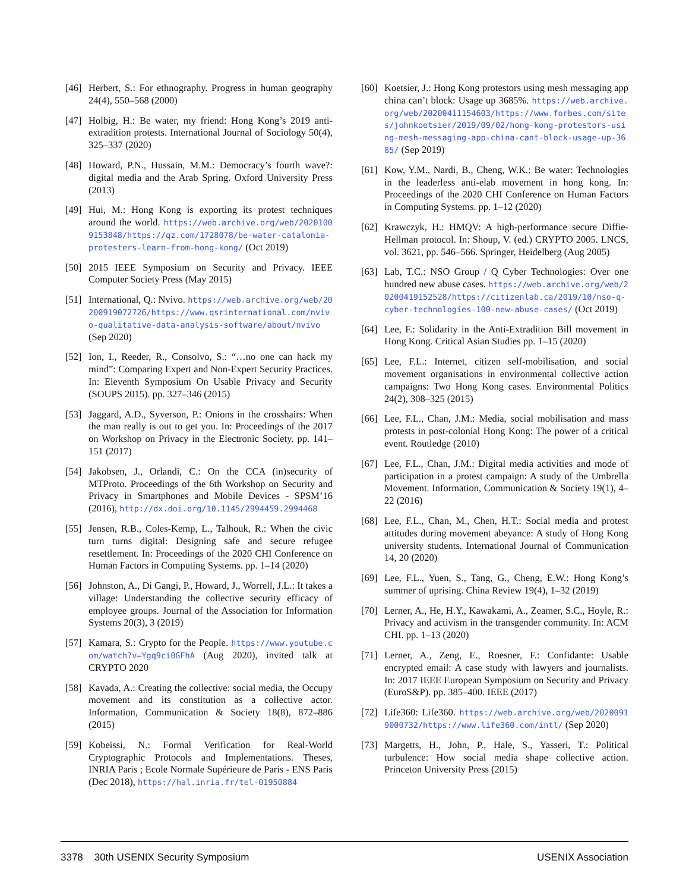[46] Herbert, S.: For ethnography. Progress in human geography 24(4), 550–568 (2000)
[47] Holbig, H.: Be water, my friend: Hong Kong’s 2019 anti-extradition protests. International Journal of Sociology 50(4), 325–337 (2020)
[48] Howard, P.N., Hussain, M.M.: Democracy’s fourth wave?: digital media and the Arab Spring. Oxford University Press (2013)
[49] Hui, M.: Hong Kong is exporting its protest techniques around the world. https://web.archive.org/web/20201009153848/https://qz.com/1728078/be-water-catalonia-protesters-learn-from-hong-kong/ (Oct 2019)
[50] 2015 IEEE Symposium on Security and Privacy. IEEE Computer Society Press (May 2015)
[51] International, Q.: Nvivo. https://web.archive.org/web/20200919072726/https://www.qsrinternational.com/nvivo-qualitative-data-analysis-software/about/nvivo (Sep 2020)
[52] Ion, I., Reeder, R., Consolvo, S.: “…no one can hack my mind”: Comparing Expert and Non-Expert Security Practices. In: Eleventh Symposium On Usable Privacy and Security (SOUPS 2015). pp. 327–346 (2015)
[53] Jaggard, A.D., Syverson, P.: Onions in the crosshairs: When the man really is out to get you. In: Proceedings of the 2017 on Workshop on Privacy in the Electronic Society. pp. 141–151 (2017)
[54] Jakobsen, J., Orlandi, C.: On the CCA (in)security of MTProto. Proceedings of the 6th Workshop on Security and Privacy in Smartphones and Mobile Devices - SPSM’16 (2016), http://dx.doi.org/10.1145/2994459.2994468
[55] Jensen, R.B., Coles-Kemp, L., Talhouk, R.: When the civic turn turns digital: Designing safe and secure refugee resettlement. In: Proceedings of the 2020 CHI Conference on Human Factors in Computing Systems. pp. 1–14 (2020)
[56] Johnston, A., Di Gangi, P., Howard, J., Worrell, J.L.: It takes a village: Understanding the collective security efficacy of employee groups. Journal of the Association for Information Systems 20(3), 3 (2019)
[57] Kamara, S.: Crypto for the People. https://www.youtube.com/watch?v=Ygq9ci0GFhA (Aug 2020), invited talk at CRYPTO 2020
[58] Kavada, A.: Creating the collective: social media, the Occupy movement and its constitution as a collective actor. Information, Communication & Society 18(8), 872–886 (2015)
[59] Kobeissi, N.: Formal Verification for Real-World Cryptographic Protocols and Implementations. Theses, INRIA Paris ; Ecole Normale Supérieure de Paris - ENS Paris (Dec 2018), https://hal.inria.fr/tel-01950884
[60] Koetsier, J.: Hong Kong protestors using mesh messaging app china can’t block: Usage up 3685%. https://web.archive.org/web/20200411154603/https://www.forbes.com/sites/johnkoetsier/2019/09/02/hong-kong-protestors-using-mesh-messaging-app-china-cant-block-usage-up-3685/ (Sep 2019)
[61] Kow, Y.M., Nardi, B., Cheng, W.K.: Be water: Technologies in the leaderless anti-elab movement in hong kong. In: Proceedings of the 2020 CHI Conference on Human Factors in Computing Systems. pp. 1–12 (2020)
[62] Krawczyk, H.: HMQV: A high-performance secure Diffie-Hellman protocol. In: Shoup, V. (ed.) CRYPTO 2005. LNCS, vol. 3621, pp. 546–566. Springer, Heidelberg (Aug 2005)
[63] Lab, T.C.: NSO Group / Q Cyber Technologies: Over one hundred new abuse cases. https://web.archive.org/web/20200419152528/https://citizenlab.ca/2019/10/nso-q-cyber-technologies-100-new-abuse-cases/ (Oct 2019)
[64] Lee, F.: Solidarity in the Anti-Extradition Bill movement in Hong Kong. Critical Asian Studies pp. 1–15 (2020)
[65] Lee, F.L.: Internet, citizen self-mobilisation, and social movement organisations in environmental collective action campaigns: Two Hong Kong cases. Environmental Politics 24(2), 308–325 (2015)
[66] Lee, F.L., Chan, J.M.: Media, social mobilisation and mass protests in post-colonial Hong Kong: The power of a critical event. Routledge (2010)
[67] Lee, F.L., Chan, J.M.: Digital media activities and mode of participation in a protest campaign: A study of the Umbrella Movement. Information, Communication & Society 19(1), 4–22 (2016)
[68] Lee, F.L., Chan, M., Chen, H.T.: Social media and protest attitudes during movement abeyance: A study of Hong Kong university students. International Journal of Communication 14, 20 (2020)
[69] Lee, F.L., Yuen, S., Tang, G., Cheng, E.W.: Hong Kong’s summer of uprising. China Review 19(4), 1–32 (2019)
[70] Lerner, A., He, H.Y., Kawakami, A., Zeamer, S.C., Hoyle, R.: Privacy and activism in the transgender community. In: ACM CHI. pp. 1–13 (2020)
[71] Lerner, A., Zeng, E., Roesner, F.: Confidante: Usable encrypted email: A case study with lawyers and journalists. In: 2017 IEEE European Symposium on Security and Privacy (EuroS&P). pp. 385–400. IEEE (2017)
[72] Life360: Life360. https://web.archive.org/web/20200919000732/https://www.life360.com/intl/ (Sep 2020)
[73] Margetts, H., John, P., Hale, S., Yasseri, T.: Political turbulence: How social media shape collective action. Princeton University Press (2015)
3378 30th USENIX Security Symposium USENIX Association